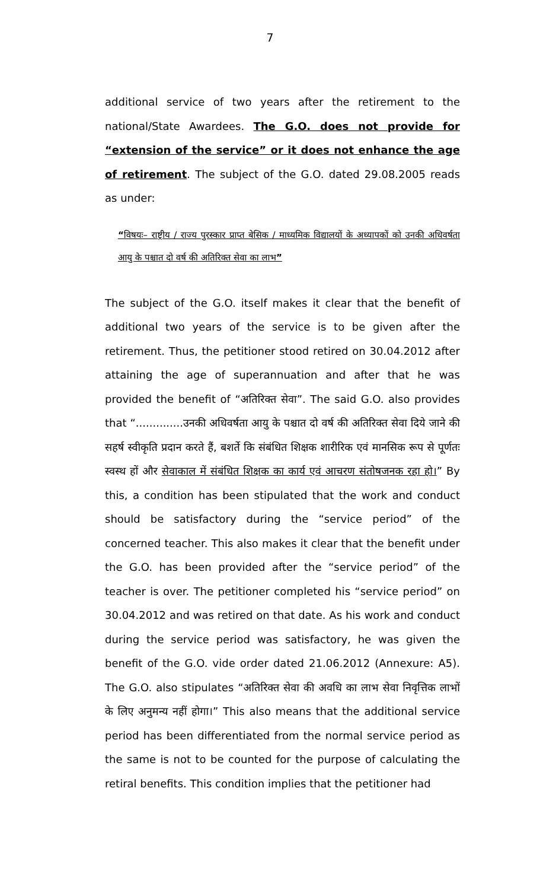7
additional service of two years after the retirement to the national/State Awardees. The G.O. does not provide for “extension of the service” or it does not enhance the age of retirement. The subject of the G.O. dated 29.08.2005 reads as under:
“विषयः– राष्ट्रीय / राज्य पुरस्कार प्राप्त बेसिक / माध्यमिक विद्यालयों के अध्यापकों को उनकी अधिवर्षता आयु के पश्चात दो वर्ष की अतिरिक्त सेवा का लाभ”
The subject of the G.O. itself makes it clear that the benefit of additional two years of the service is to be given after the retirement. Thus, the petitioner stood retired on 30.04.2012 after attaining the age of superannuation and after that he was provided the benefit of “अतिरिक्त सेवा”. The said G.O. also provides that “..............उनकी अधिवर्षता आयु के पश्चात दो वर्ष की अतिरिक्त सेवा दिये जाने की सहर्ष स्वीकृति प्रदान करते हैं, बशर्ते कि संबंधित शिक्षक शारीरिक एवं मानसिक रूप से पूर्णतः स्वस्थ हों और सेवाकाल में संबंधित शिक्षक का कार्य एवं आचरण संतोषजनक रहा हो।” By this, a condition has been stipulated that the work and conduct should be satisfactory during the “service period” of the concerned teacher. This also makes it clear that the benefit under the G.O. has been provided after the “service period” of the teacher is over. The petitioner completed his “service period” on 30.04.2012 and was retired on that date. As his work and conduct during the service period was satisfactory, he was given the benefit of the G.O. vide order dated 21.06.2012 (Annexure: A5). The G.O. also stipulates “अतिरिक्त सेवा की अवधि का लाभ सेवा निवृत्तिक लाभों के लिए अनुमन्य नहीं होगा।” This also means that the additional service period has been differentiated from the normal service period as the same is not to be counted for the purpose of calculating the retiral benefits. This condition implies that the petitioner had